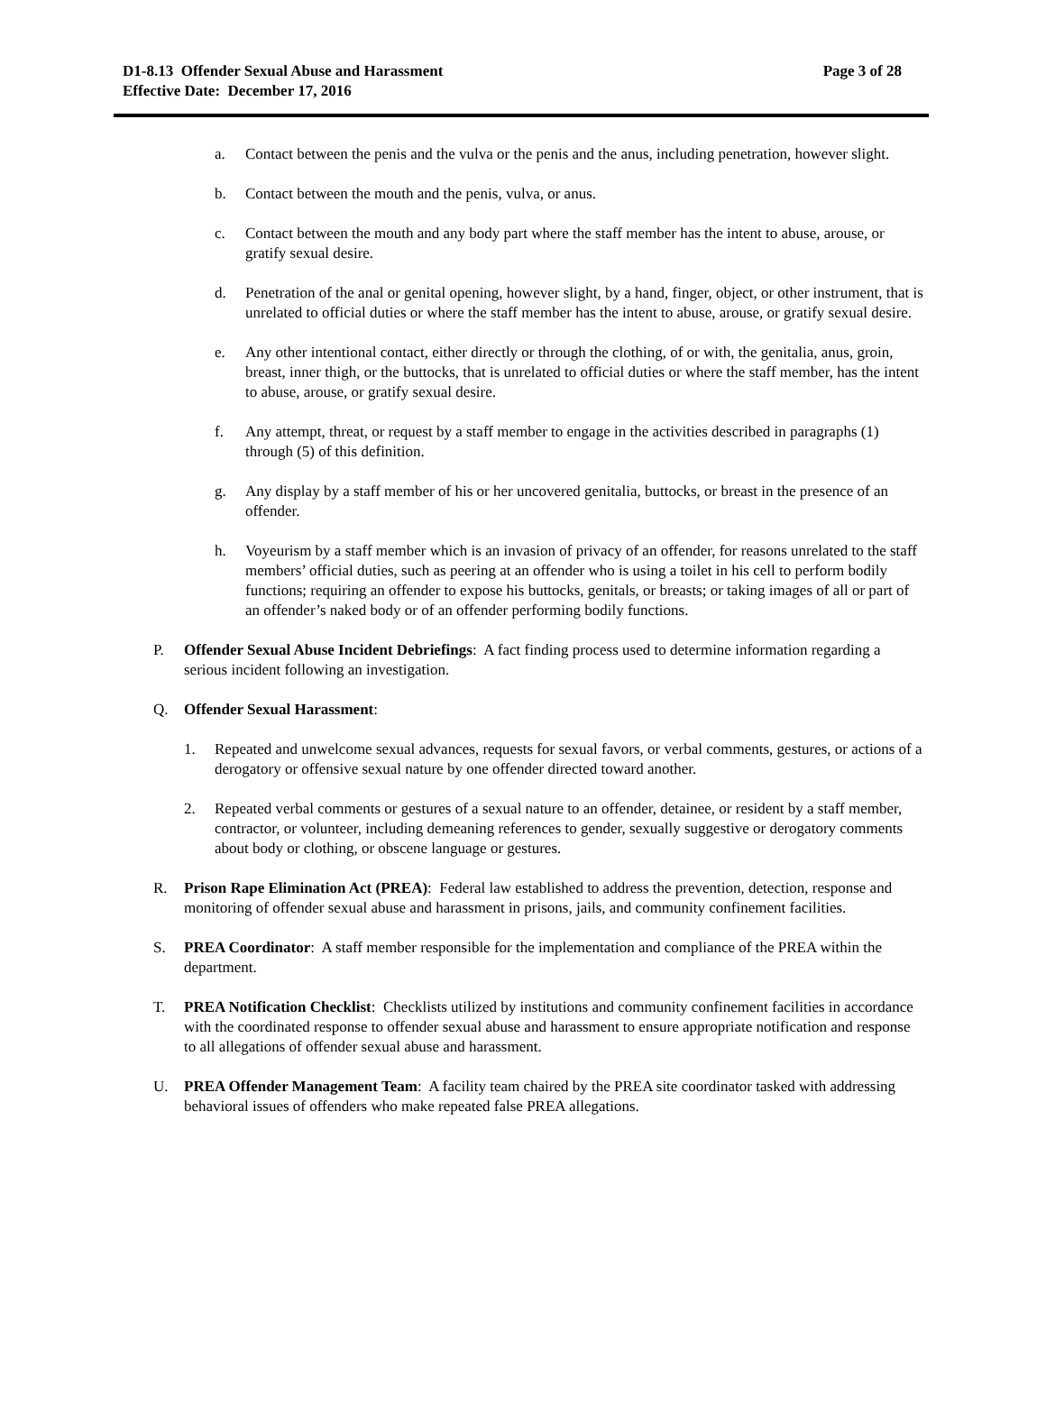D1-8.13 Offender Sexual Abuse and Harassment
Effective Date: December 17, 2016
Page 3 of 28
a. Contact between the penis and the vulva or the penis and the anus, including penetration, however slight.
b. Contact between the mouth and the penis, vulva, or anus.
c. Contact between the mouth and any body part where the staff member has the intent to abuse, arouse, or gratify sexual desire.
d. Penetration of the anal or genital opening, however slight, by a hand, finger, object, or other instrument, that is unrelated to official duties or where the staff member has the intent to abuse, arouse, or gratify sexual desire.
e. Any other intentional contact, either directly or through the clothing, of or with, the genitalia, anus, groin, breast, inner thigh, or the buttocks, that is unrelated to official duties or where the staff member, has the intent to abuse, arouse, or gratify sexual desire.
f. Any attempt, threat, or request by a staff member to engage in the activities described in paragraphs (1) through (5) of this definition.
g. Any display by a staff member of his or her uncovered genitalia, buttocks, or breast in the presence of an offender.
h. Voyeurism by a staff member which is an invasion of privacy of an offender, for reasons unrelated to the staff members’ official duties, such as peering at an offender who is using a toilet in his cell to perform bodily functions; requiring an offender to expose his buttocks, genitals, or breasts; or taking images of all or part of an offender’s naked body or of an offender performing bodily functions.
P. Offender Sexual Abuse Incident Debriefings: A fact finding process used to determine information regarding a serious incident following an investigation.
Q. Offender Sexual Harassment:
1. Repeated and unwelcome sexual advances, requests for sexual favors, or verbal comments, gestures, or actions of a derogatory or offensive sexual nature by one offender directed toward another.
2. Repeated verbal comments or gestures of a sexual nature to an offender, detainee, or resident by a staff member, contractor, or volunteer, including demeaning references to gender, sexually suggestive or derogatory comments about body or clothing, or obscene language or gestures.
R. Prison Rape Elimination Act (PREA): Federal law established to address the prevention, detection, response and monitoring of offender sexual abuse and harassment in prisons, jails, and community confinement facilities.
S. PREA Coordinator: A staff member responsible for the implementation and compliance of the PREA within the department.
T. PREA Notification Checklist: Checklists utilized by institutions and community confinement facilities in accordance with the coordinated response to offender sexual abuse and harassment to ensure appropriate notification and response to all allegations of offender sexual abuse and harassment.
U. PREA Offender Management Team: A facility team chaired by the PREA site coordinator tasked with addressing behavioral issues of offenders who make repeated false PREA allegations.